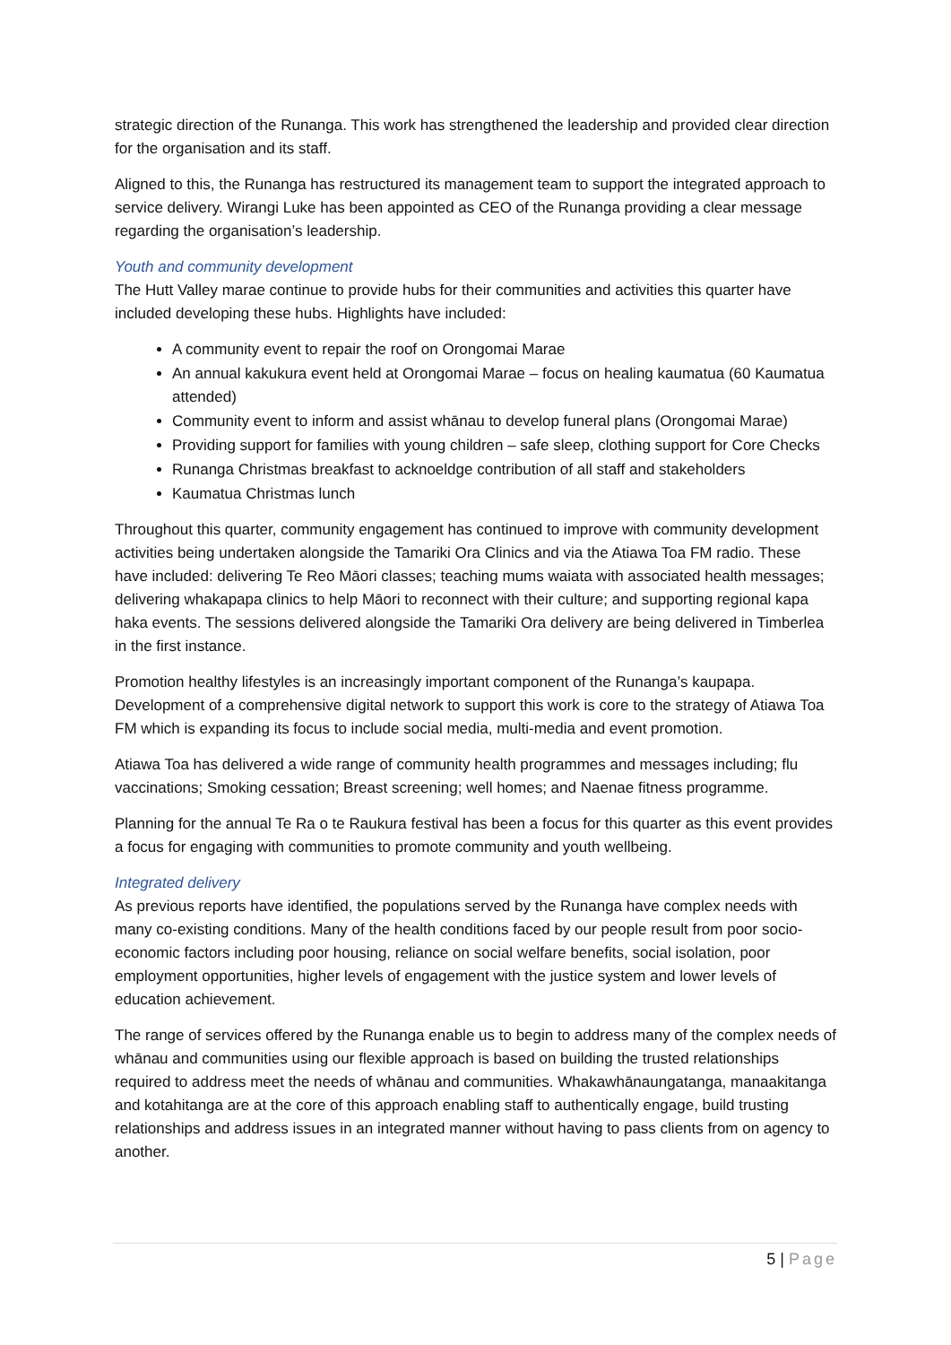strategic direction of the Runanga. This work has strengthened the leadership and provided clear direction for the organisation and its staff.
Aligned to this, the Runanga has restructured its management team to support the integrated approach to service delivery. Wirangi Luke has been appointed as CEO of the Runanga providing a clear message regarding the organisation’s leadership.
Youth and community development
The Hutt Valley marae continue to provide hubs for their communities and activities this quarter have included developing these hubs. Highlights have included:
A community event to repair the roof on Orongomai Marae
An annual kakukura event held at Orongomai Marae – focus on healing kaumatua (60 Kaumatua attended)
Community event to inform and assist whānau to develop funeral plans (Orongomai Marae)
Providing support for families with young children – safe sleep, clothing support for Core Checks
Runanga Christmas breakfast to acknoeldge contribution of all staff and stakeholders
Kaumatua Christmas lunch
Throughout this quarter, community engagement has continued to improve with community development activities being undertaken alongside the Tamariki Ora Clinics and via the Atiawa Toa FM radio. These have included: delivering Te Reo Māori classes; teaching mums waiata with associated health messages; delivering whakapapa clinics to help Māori to reconnect with their culture; and supporting regional kapa haka events. The sessions delivered alongside the Tamariki Ora delivery are being delivered in Timberlea in the first instance.
Promotion healthy lifestyles is an increasingly important component of the Runanga’s kaupapa. Development of a comprehensive digital network to support this work is core to the strategy of Atiawa Toa FM which is expanding its focus to include social media, multi-media and event promotion.
Atiawa Toa has delivered a wide range of community health programmes and messages including; flu vaccinations; Smoking cessation; Breast screening; well homes; and Naenae fitness programme.
Planning for the annual Te Ra o te Raukura festival has been a focus for this quarter as this event provides a focus for engaging with communities to promote community and youth wellbeing.
Integrated delivery
As previous reports have identified, the populations served by the Runanga have complex needs with many co-existing conditions. Many of the health conditions faced by our people result from poor socio-economic factors including poor housing, reliance on social welfare benefits, social isolation, poor employment opportunities, higher levels of engagement with the justice system and lower levels of education achievement.
The range of services offered by the Runanga enable us to begin to address many of the complex needs of whānau and communities using our flexible approach is based on building the trusted relationships required to address meet the needs of whānau and communities. Whakawhānaungatanga, manaakitanga and kotahitanga are at the core of this approach enabling staff to authentically engage, build trusting relationships and address issues in an integrated manner without having to pass clients from on agency to another.
5 | Page